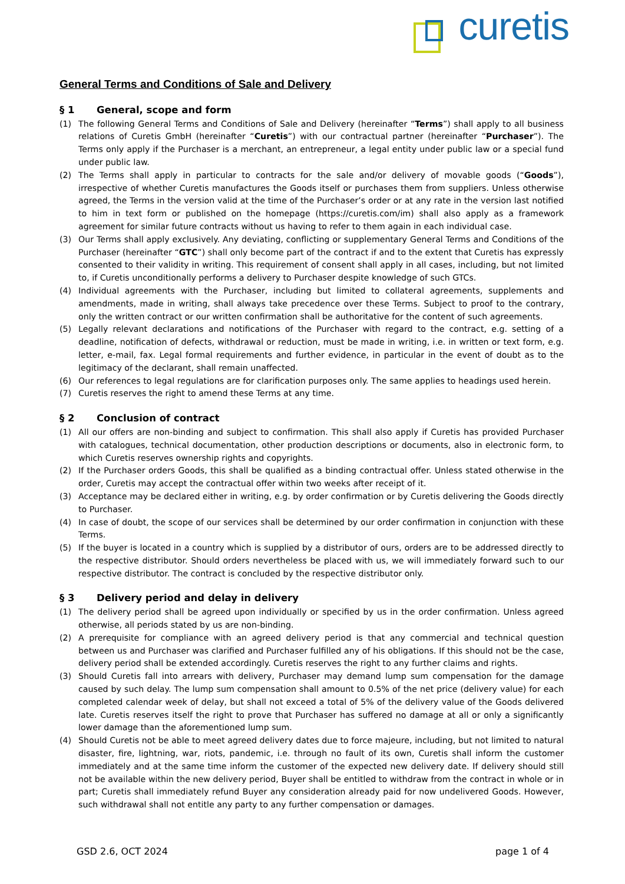curetis
General Terms and Conditions of Sale and Delivery
§ 1 General, scope and form
(1) The following General Terms and Conditions of Sale and Delivery (hereinafter “Terms”) shall apply to all business relations of Curetis GmbH (hereinafter “Curetis”) with our contractual partner (hereinafter “Purchaser”). The Terms only apply if the Purchaser is a merchant, an entrepreneur, a legal entity under public law or a special fund under public law.
(2) The Terms shall apply in particular to contracts for the sale and/or delivery of movable goods (“Goods”), irrespective of whether Curetis manufactures the Goods itself or purchases them from suppliers. Unless otherwise agreed, the Terms in the version valid at the time of the Purchaser’s order or at any rate in the version last notified to him in text form or published on the homepage (https://curetis.com/im) shall also apply as a framework agreement for similar future contracts without us having to refer to them again in each individual case.
(3) Our Terms shall apply exclusively. Any deviating, conflicting or supplementary General Terms and Conditions of the Purchaser (hereinafter “GTC”) shall only become part of the contract if and to the extent that Curetis has expressly consented to their validity in writing. This requirement of consent shall apply in all cases, including, but not limited to, if Curetis unconditionally performs a delivery to Purchaser despite knowledge of such GTCs.
(4) Individual agreements with the Purchaser, including but limited to collateral agreements, supplements and amendments, made in writing, shall always take precedence over these Terms. Subject to proof to the contrary, only the written contract or our written confirmation shall be authoritative for the content of such agreements.
(5) Legally relevant declarations and notifications of the Purchaser with regard to the contract, e.g. setting of a deadline, notification of defects, withdrawal or reduction, must be made in writing, i.e. in written or text form, e.g. letter, e-mail, fax. Legal formal requirements and further evidence, in particular in the event of doubt as to the legitimacy of the declarant, shall remain unaffected.
(6) Our references to legal regulations are for clarification purposes only. The same applies to headings used herein.
(7) Curetis reserves the right to amend these Terms at any time.
§ 2 Conclusion of contract
(1) All our offers are non-binding and subject to confirmation. This shall also apply if Curetis has provided Purchaser with catalogues, technical documentation, other production descriptions or documents, also in electronic form, to which Curetis reserves ownership rights and copyrights.
(2) If the Purchaser orders Goods, this shall be qualified as a binding contractual offer. Unless stated otherwise in the order, Curetis may accept the contractual offer within two weeks after receipt of it.
(3) Acceptance may be declared either in writing, e.g. by order confirmation or by Curetis delivering the Goods directly to Purchaser.
(4) In case of doubt, the scope of our services shall be determined by our order confirmation in conjunction with these Terms.
(5) If the buyer is located in a country which is supplied by a distributor of ours, orders are to be addressed directly to the respective distributor. Should orders nevertheless be placed with us, we will immediately forward such to our respective distributor. The contract is concluded by the respective distributor only.
§ 3 Delivery period and delay in delivery
(1) The delivery period shall be agreed upon individually or specified by us in the order confirmation. Unless agreed otherwise, all periods stated by us are non-binding.
(2) A prerequisite for compliance with an agreed delivery period is that any commercial and technical question between us and Purchaser was clarified and Purchaser fulfilled any of his obligations. If this should not be the case, delivery period shall be extended accordingly. Curetis reserves the right to any further claims and rights.
(3) Should Curetis fall into arrears with delivery, Purchaser may demand lump sum compensation for the damage caused by such delay. The lump sum compensation shall amount to 0.5% of the net price (delivery value) for each completed calendar week of delay, but shall not exceed a total of 5% of the delivery value of the Goods delivered late. Curetis reserves itself the right to prove that Purchaser has suffered no damage at all or only a significantly lower damage than the aforementioned lump sum.
(4) Should Curetis not be able to meet agreed delivery dates due to force majeure, including, but not limited to natural disaster, fire, lightning, war, riots, pandemic, i.e. through no fault of its own, Curetis shall inform the customer immediately and at the same time inform the customer of the expected new delivery date. If delivery should still not be available within the new delivery period, Buyer shall be entitled to withdraw from the contract in whole or in part; Curetis shall immediately refund Buyer any consideration already paid for now undelivered Goods. However, such withdrawal shall not entitle any party to any further compensation or damages.
GSD 2.6, OCT 2024 page 1 of 4